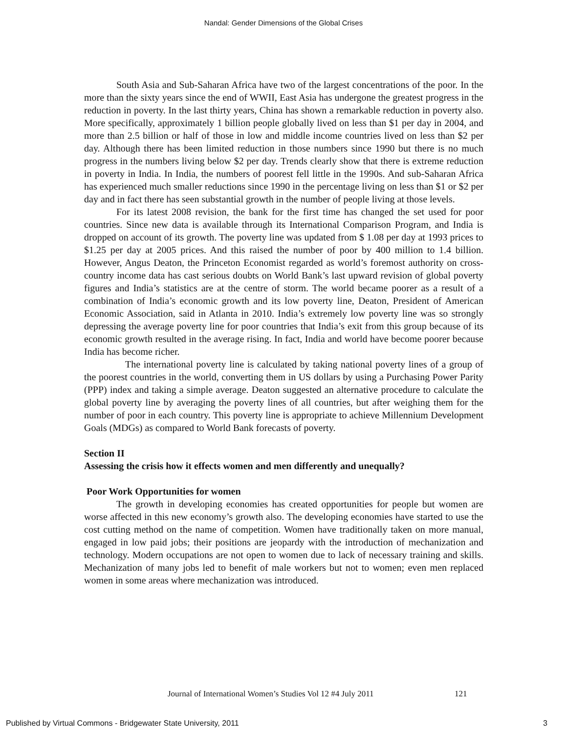Nandal: Gender Dimensions of the Global Crises
South Asia and Sub-Saharan Africa have two of the largest concentrations of the poor. In the more than the sixty years since the end of WWII, East Asia has undergone the greatest progress in the reduction in poverty. In the last thirty years, China has shown a remarkable reduction in poverty also. More specifically, approximately 1 billion people globally lived on less than $1 per day in 2004, and more than 2.5 billion or half of those in low and middle income countries lived on less than $2 per day. Although there has been limited reduction in those numbers since 1990 but there is no much progress in the numbers living below $2 per day. Trends clearly show that there is extreme reduction in poverty in India. In India, the numbers of poorest fell little in the 1990s. And sub-Saharan Africa has experienced much smaller reductions since 1990 in the percentage living on less than $1 or $2 per day and in fact there has seen substantial growth in the number of people living at those levels.
For its latest 2008 revision, the bank for the first time has changed the set used for poor countries. Since new data is available through its International Comparison Program, and India is dropped on account of its growth. The poverty line was updated from $ 1.08 per day at 1993 prices to $1.25 per day at 2005 prices. And this raised the number of poor by 400 million to 1.4 billion. However, Angus Deaton, the Princeton Economist regarded as world’s foremost authority on cross-country income data has cast serious doubts on World Bank’s last upward revision of global poverty figures and India’s statistics are at the centre of storm. The world became poorer as a result of a combination of India’s economic growth and its low poverty line, Deaton, President of American Economic Association, said in Atlanta in 2010. India’s extremely low poverty line was so strongly depressing the average poverty line for poor countries that India’s exit from this group because of its economic growth resulted in the average rising. In fact, India and world have become poorer because India has become richer.
The international poverty line is calculated by taking national poverty lines of a group of the poorest countries in the world, converting them in US dollars by using a Purchasing Power Parity (PPP) index and taking a simple average. Deaton suggested an alternative procedure to calculate the global poverty line by averaging the poverty lines of all countries, but after weighing them for the number of poor in each country. This poverty line is appropriate to achieve Millennium Development Goals (MDGs) as compared to World Bank forecasts of poverty.
Section II
Assessing the crisis how it effects women and men differently and unequally?
Poor Work Opportunities for women
The growth in developing economies has created opportunities for people but women are worse affected in this new economy’s growth also. The developing economies have started to use the cost cutting method on the name of competition. Women have traditionally taken on more manual, engaged in low paid jobs; their positions are jeopardy with the introduction of mechanization and technology. Modern occupations are not open to women due to lack of necessary training and skills. Mechanization of many jobs led to benefit of male workers but not to women; even men replaced women in some areas where mechanization was introduced.
Journal of International Women’s Studies Vol 12 #4 July 2011
121
Published by Virtual Commons - Bridgewater State University, 2011 3